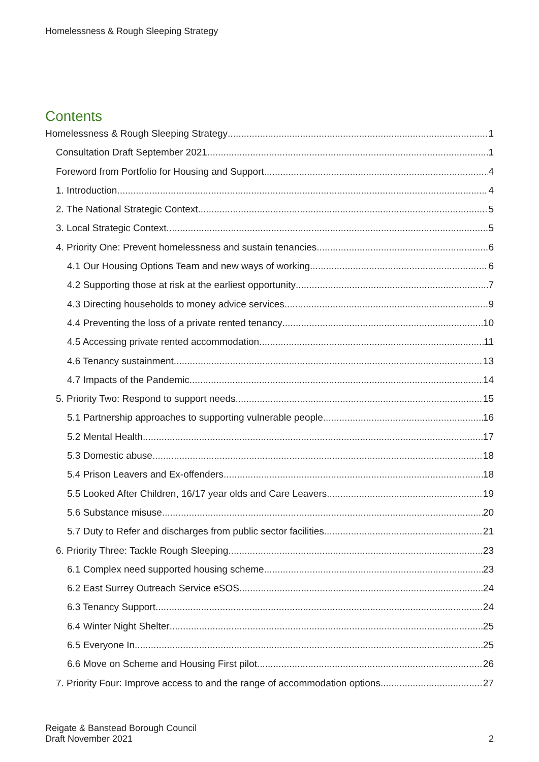Homelessness & Rough Sleeping Strategy
Contents
Homelessness & Rough Sleeping Strategy 1
Consultation Draft September 2021 1
Foreword from Portfolio for Housing and Support 4
1. Introduction 4
2. The National Strategic Context 5
3. Local Strategic Context 5
4. Priority One: Prevent homelessness and sustain tenancies 6
4.1 Our Housing Options Team and new ways of working 6
4.2 Supporting those at risk at the earliest opportunity 7
4.3 Directing households to money advice services 9
4.4 Preventing the loss of a private rented tenancy 10
4.5 Accessing private rented accommodation 11
4.6 Tenancy sustainment 13
4.7 Impacts of the Pandemic 14
5. Priority Two: Respond to support needs 15
5.1 Partnership approaches to supporting vulnerable people 16
5.2 Mental Health 17
5.3 Domestic abuse 18
5.4 Prison Leavers and Ex-offenders 18
5.5 Looked After Children, 16/17 year olds and Care Leavers 19
5.6 Substance misuse 20
5.7 Duty to Refer and discharges from public sector facilities 21
6. Priority Three: Tackle Rough Sleeping 23
6.1 Complex need supported housing scheme 23
6.2 East Surrey Outreach Service eSOS 24
6.3 Tenancy Support 24
6.4 Winter Night Shelter 25
6.5 Everyone In 25
6.6 Move on Scheme and Housing First pilot 26
7. Priority Four: Improve access to and the range of accommodation options 27
Reigate & Banstead Borough Council
Draft November 2021
2